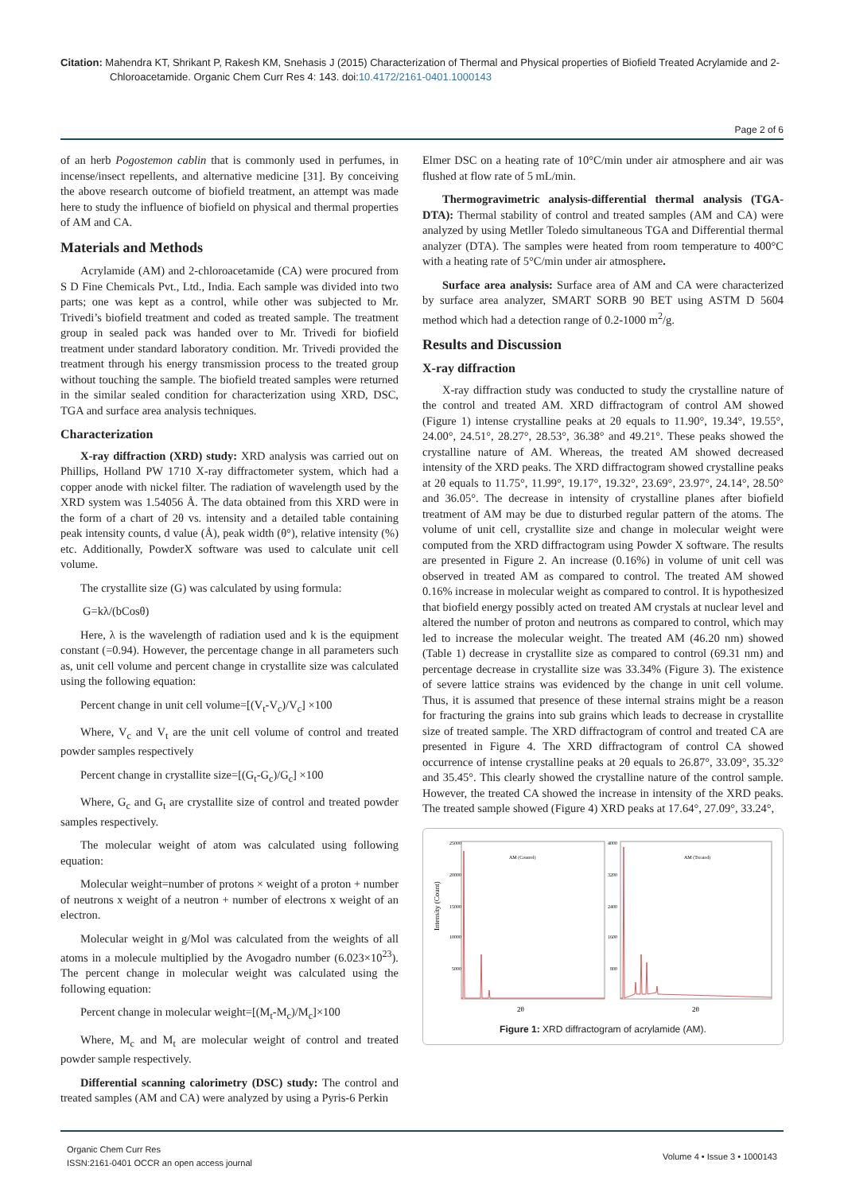Citation: Mahendra KT, Shrikant P, Rakesh KM, Snehasis J (2015) Characterization of Thermal and Physical properties of Biofield Treated Acrylamide and 2-Chloroacetamide. Organic Chem Curr Res 4: 143. doi:10.4172/2161-0401.1000143
Page 2 of 6
of an herb Pogostemon cablin that is commonly used in perfumes, in incense/insect repellents, and alternative medicine [31]. By conceiving the above research outcome of biofield treatment, an attempt was made here to study the influence of biofield on physical and thermal properties of AM and CA.
Materials and Methods
Acrylamide (AM) and 2-chloroacetamide (CA) were procured from S D Fine Chemicals Pvt., Ltd., India. Each sample was divided into two parts; one was kept as a control, while other was subjected to Mr. Trivedi’s biofield treatment and coded as treated sample. The treatment group in sealed pack was handed over to Mr. Trivedi for biofield treatment under standard laboratory condition. Mr. Trivedi provided the treatment through his energy transmission process to the treated group without touching the sample. The biofield treated samples were returned in the similar sealed condition for characterization using XRD, DSC, TGA and surface area analysis techniques.
Characterization
X-ray diffraction (XRD) study: XRD analysis was carried out on Phillips, Holland PW 1710 X-ray diffractometer system, which had a copper anode with nickel filter. The radiation of wavelength used by the XRD system was 1.54056 Å. The data obtained from this XRD were in the form of a chart of 2θ vs. intensity and a detailed table containing peak intensity counts, d value (Å), peak width (θ°), relative intensity (%) etc. Additionally, PowderX software was used to calculate unit cell volume.
The crystallite size (G) was calculated by using formula:
G=kλ/(bCosθ)
Here, λ is the wavelength of radiation used and k is the equipment constant (=0.94). However, the percentage change in all parameters such as, unit cell volume and percent change in crystallite size was calculated using the following equation:
Percent change in unit cell volume=[(V<sub>t</sub>-V<sub>c</sub>)/V<sub>c</sub>] ×100
Where, V<sub>c</sub> and V<sub>t</sub> are the unit cell volume of control and treated powder samples respectively
Percent change in crystallite size=[(G<sub>t</sub>-G<sub>c</sub>)/G<sub>c</sub>] ×100
Where, G<sub>c</sub> and G<sub>t</sub> are crystallite size of control and treated powder samples respectively.
The molecular weight of atom was calculated using following equation:
Molecular weight=number of protons × weight of a proton + number of neutrons x weight of a neutron + number of electrons x weight of an electron.
Molecular weight in g/Mol was calculated from the weights of all atoms in a molecule multiplied by the Avogadro number (6.023×10<sup>23</sup>). The percent change in molecular weight was calculated using the following equation:
Percent change in molecular weight=[(M<sub>t</sub>-M<sub>c</sub>)/M<sub>c</sub>]×100
Where, M<sub>c</sub> and M<sub>t</sub> are molecular weight of control and treated powder sample respectively.
Differential scanning calorimetry (DSC) study: The control and treated samples (AM and CA) were analyzed by using a Pyris-6 Perkin
Elmer DSC on a heating rate of 10°C/min under air atmosphere and air was flushed at flow rate of 5 mL/min.
Thermogravimetric analysis-differential thermal analysis (TGA-DTA): Thermal stability of control and treated samples (AM and CA) were analyzed by using Metller Toledo simultaneous TGA and Differential thermal analyzer (DTA). The samples were heated from room temperature to 400°C with a heating rate of 5°C/min under air atmosphere.
Surface area analysis: Surface area of AM and CA were characterized by surface area analyzer, SMART SORB 90 BET using ASTM D 5604 method which had a detection range of 0.2-1000 m<sup>2</sup>/g.
Results and Discussion
X-ray diffraction
X-ray diffraction study was conducted to study the crystalline nature of the control and treated AM. XRD diffractogram of control AM showed (Figure 1) intense crystalline peaks at 2θ equals to 11.90°, 19.34°, 19.55°, 24.00°, 24.51°, 28.27°, 28.53°, 36.38° and 49.21°. These peaks showed the crystalline nature of AM. Whereas, the treated AM showed decreased intensity of the XRD peaks. The XRD diffractogram showed crystalline peaks at 2θ equals to 11.75°, 11.99°, 19.17°, 19.32°, 23.69°, 23.97°, 24.14°, 28.50° and 36.05°. The decrease in intensity of crystalline planes after biofield treatment of AM may be due to disturbed regular pattern of the atoms. The volume of unit cell, crystallite size and change in molecular weight were computed from the XRD diffractogram using Powder X software. The results are presented in Figure 2. An increase (0.16%) in volume of unit cell was observed in treated AM as compared to control. The treated AM showed 0.16% increase in molecular weight as compared to control. It is hypothesized that biofield energy possibly acted on treated AM crystals at nuclear level and altered the number of proton and neutrons as compared to control, which may led to increase the molecular weight. The treated AM (46.20 nm) showed (Table 1) decrease in crystallite size as compared to control (69.31 nm) and percentage decrease in crystallite size was 33.34% (Figure 3). The existence of severe lattice strains was evidenced by the change in unit cell volume. Thus, it is assumed that presence of these internal strains might be a reason for fracturing the grains into sub grains which leads to decrease in crystallite size of treated sample. The XRD diffractogram of control and treated CA are presented in Figure 4. The XRD diffractogram of control CA showed occurrence of intense crystalline peaks at 2θ equals to 26.87°, 33.09°, 35.32° and 35.45°. This clearly showed the crystalline nature of the control sample. However, the treated CA showed the increase in intensity of the XRD peaks. The treated sample showed (Figure 4) XRD peaks at 17.64°, 27.09°, 33.24°,
Intensity (Count)
25000
20000
15000
10000
5000
4000
3200
2400
1600
800
AM (Control)
AM (Treated)
2θ
2θ
Figure 1: XRD diffractogram of acrylamide (AM).
Organic Chem Curr Res
ISSN:2161-0401 OCCR an open access journal
Volume 4 • Issue 3 • 1000143